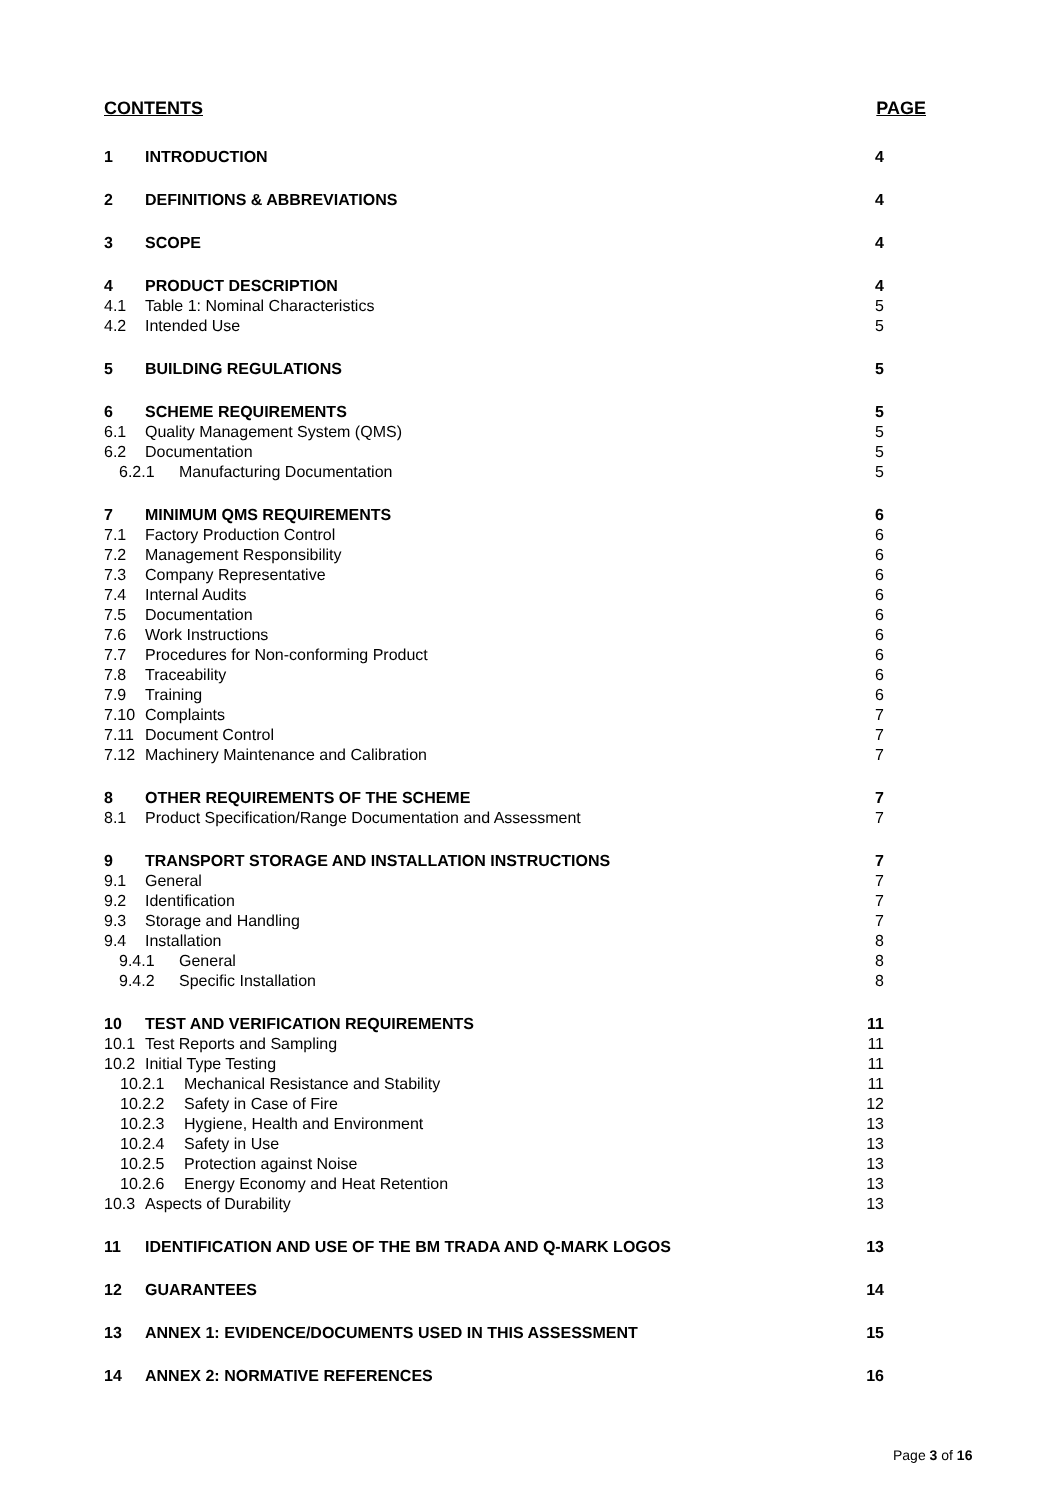CONTENTS PAGE
1 INTRODUCTION 4
2 DEFINITIONS & ABBREVIATIONS 4
3 SCOPE 4
4 PRODUCT DESCRIPTION 4
4.1 Table 1: Nominal Characteristics 5
4.2 Intended Use 5
5 BUILDING REGULATIONS 5
6 SCHEME REQUIREMENTS 5
6.1 Quality Management System (QMS) 5
6.2 Documentation 5
6.2.1 Manufacturing Documentation 5
7 MINIMUM QMS REQUIREMENTS 6
7.1 Factory Production Control 6
7.2 Management Responsibility 6
7.3 Company Representative 6
7.4 Internal Audits 6
7.5 Documentation 6
7.6 Work Instructions 6
7.7 Procedures for Non-conforming Product 6
7.8 Traceability 6
7.9 Training 6
7.10 Complaints 7
7.11 Document Control 7
7.12 Machinery Maintenance and Calibration 7
8 OTHER REQUIREMENTS OF THE SCHEME 7
8.1 Product Specification/Range Documentation and Assessment 7
9 TRANSPORT STORAGE AND INSTALLATION INSTRUCTIONS 7
9.1 General 7
9.2 Identification 7
9.3 Storage and Handling 7
9.4 Installation 8
9.4.1 General 8
9.4.2 Specific Installation 8
10 TEST AND VERIFICATION REQUIREMENTS 11
10.1 Test Reports and Sampling 11
10.2 Initial Type Testing 11
10.2.1 Mechanical Resistance and Stability 11
10.2.2 Safety in Case of Fire 12
10.2.3 Hygiene, Health and Environment 13
10.2.4 Safety in Use 13
10.2.5 Protection against Noise 13
10.2.6 Energy Economy and Heat Retention 13
10.3 Aspects of Durability 13
11 IDENTIFICATION AND USE OF THE BM TRADA AND Q-MARK LOGOS 13
12 GUARANTEES 14
13 ANNEX 1: EVIDENCE/DOCUMENTS USED IN THIS ASSESSMENT 15
14 ANNEX 2: NORMATIVE REFERENCES 16
Page 3 of 16